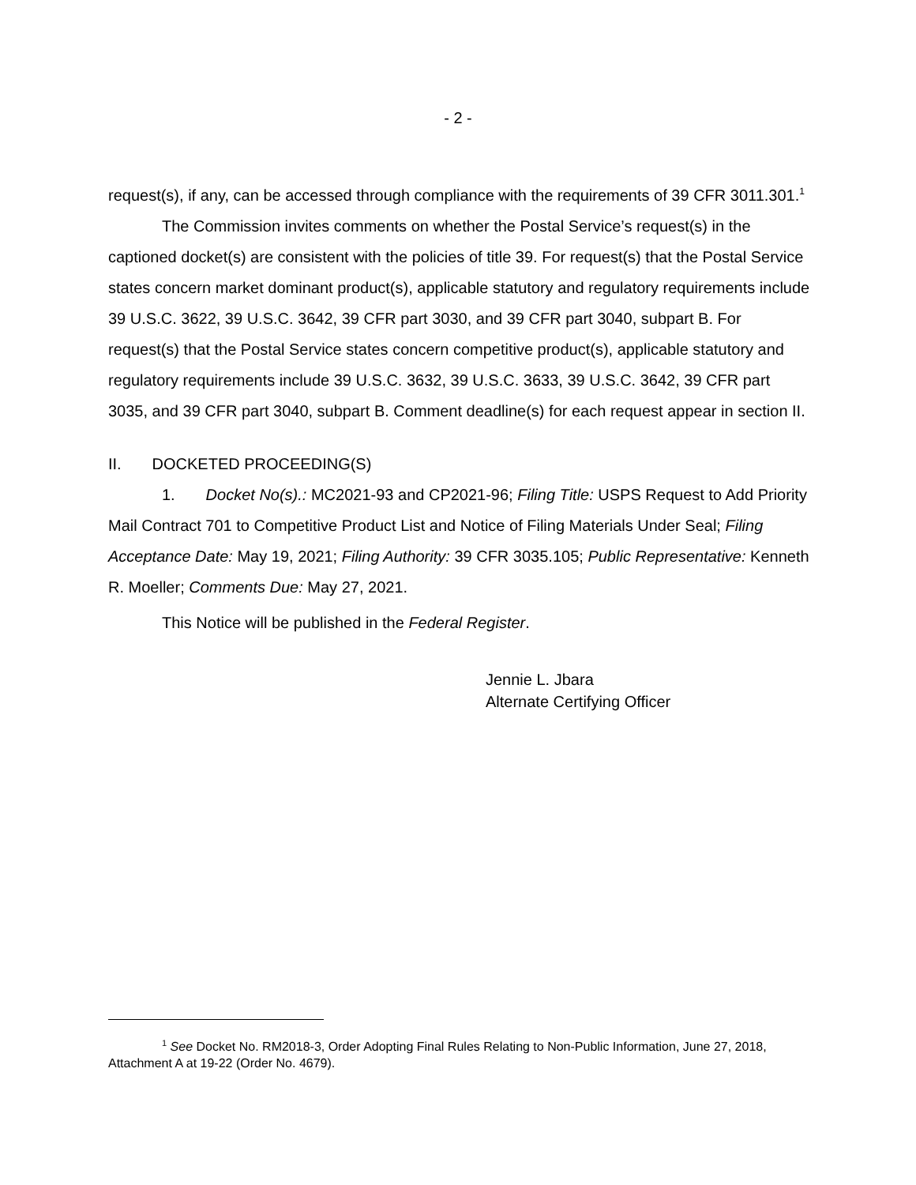- 2 -
request(s), if any, can be accessed through compliance with the requirements of 39 CFR 3011.301.<sup>1</sup>
The Commission invites comments on whether the Postal Service’s request(s) in the captioned docket(s) are consistent with the policies of title 39. For request(s) that the Postal Service states concern market dominant product(s), applicable statutory and regulatory requirements include 39 U.S.C. 3622, 39 U.S.C. 3642, 39 CFR part 3030, and 39 CFR part 3040, subpart B. For request(s) that the Postal Service states concern competitive product(s), applicable statutory and regulatory requirements include 39 U.S.C. 3632, 39 U.S.C. 3633, 39 U.S.C. 3642, 39 CFR part 3035, and 39 CFR part 3040, subpart B. Comment deadline(s) for each request appear in section II.
II. DOCKETED PROCEEDING(S)
1. Docket No(s).: MC2021-93 and CP2021-96; Filing Title: USPS Request to Add Priority Mail Contract 701 to Competitive Product List and Notice of Filing Materials Under Seal; Filing Acceptance Date: May 19, 2021; Filing Authority: 39 CFR 3035.105; Public Representative: Kenneth R. Moeller; Comments Due: May 27, 2021.
This Notice will be published in the Federal Register.
Jennie L. Jbara
Alternate Certifying Officer
<sup>1</sup> See Docket No. RM2018-3, Order Adopting Final Rules Relating to Non-Public Information, June 27, 2018, Attachment A at 19-22 (Order No. 4679).